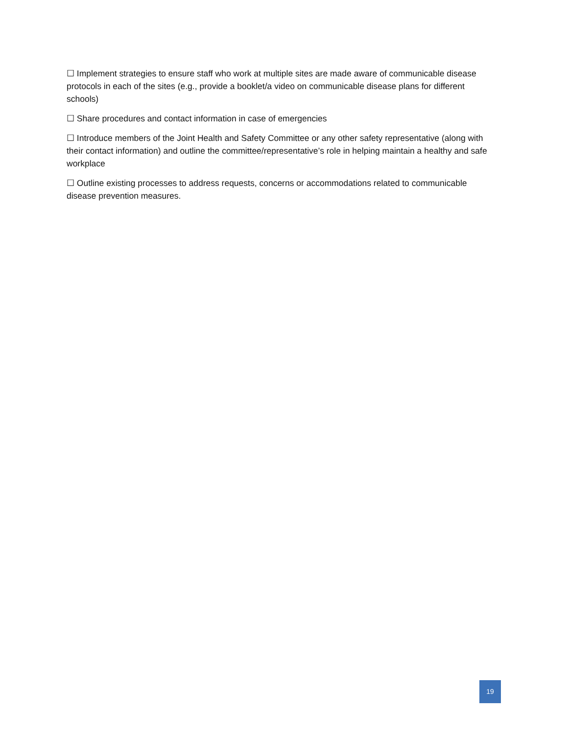☐ Implement strategies to ensure staff who work at multiple sites are made aware of communicable disease protocols in each of the sites (e.g., provide a booklet/a video on communicable disease plans for different schools)
☐ Share procedures and contact information in case of emergencies
☐ Introduce members of the Joint Health and Safety Committee or any other safety representative (along with their contact information) and outline the committee/representative’s role in helping maintain a healthy and safe workplace
☐ Outline existing processes to address requests, concerns or accommodations related to communicable disease prevention measures.
19